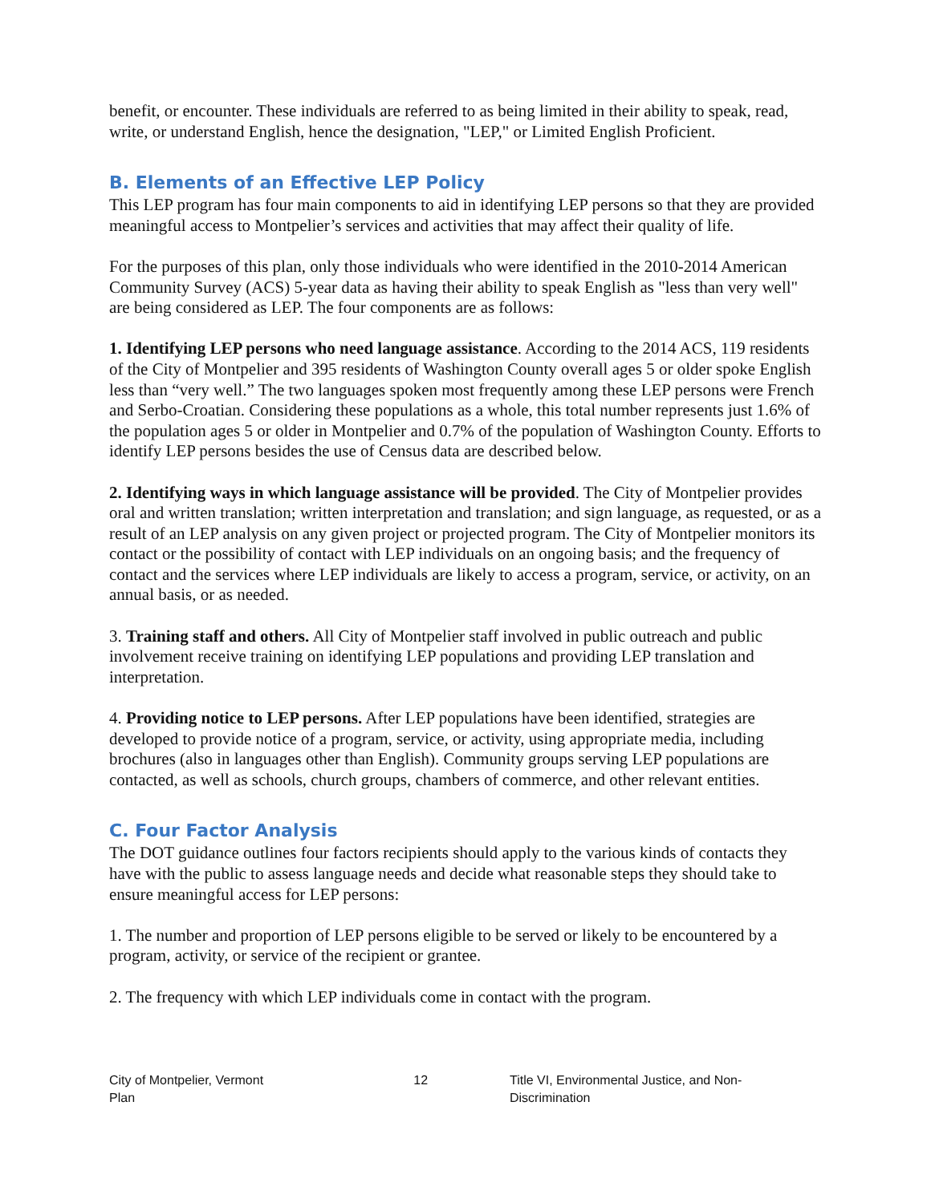benefit, or encounter. These individuals are referred to as being limited in their ability to speak, read, write, or understand English, hence the designation, "LEP," or Limited English Proficient.
B. Elements of an Effective LEP Policy
This LEP program has four main components to aid in identifying LEP persons so that they are provided meaningful access to Montpelier’s services and activities that may affect their quality of life.
For the purposes of this plan, only those individuals who were identified in the 2010-2014 American Community Survey (ACS) 5-year data as having their ability to speak English as "less than very well" are being considered as LEP. The four components are as follows:
1. Identifying LEP persons who need language assistance. According to the 2014 ACS, 119 residents of the City of Montpelier and 395 residents of Washington County overall ages 5 or older spoke English less than “very well.” The two languages spoken most frequently among these LEP persons were French and Serbo-Croatian. Considering these populations as a whole, this total number represents just 1.6% of the population ages 5 or older in Montpelier and 0.7% of the population of Washington County. Efforts to identify LEP persons besides the use of Census data are described below.
2. Identifying ways in which language assistance will be provided. The City of Montpelier provides oral and written translation; written interpretation and translation; and sign language, as requested, or as a result of an LEP analysis on any given project or projected program. The City of Montpelier monitors its contact or the possibility of contact with LEP individuals on an ongoing basis; and the frequency of contact and the services where LEP individuals are likely to access a program, service, or activity, on an annual basis, or as needed.
3. Training staff and others. All City of Montpelier staff involved in public outreach and public involvement receive training on identifying LEP populations and providing LEP translation and interpretation.
4. Providing notice to LEP persons. After LEP populations have been identified, strategies are developed to provide notice of a program, service, or activity, using appropriate media, including brochures (also in languages other than English). Community groups serving LEP populations are contacted, as well as schools, church groups, chambers of commerce, and other relevant entities.
C. Four Factor Analysis
The DOT guidance outlines four factors recipients should apply to the various kinds of contacts they have with the public to assess language needs and decide what reasonable steps they should take to ensure meaningful access for LEP persons:
1. The number and proportion of LEP persons eligible to be served or likely to be encountered by a program, activity, or service of the recipient or grantee.
2. The frequency with which LEP individuals come in contact with the program.
City of Montpelier, Vermont
Plan
12 Title VI, Environmental Justice, and Non-Discrimination